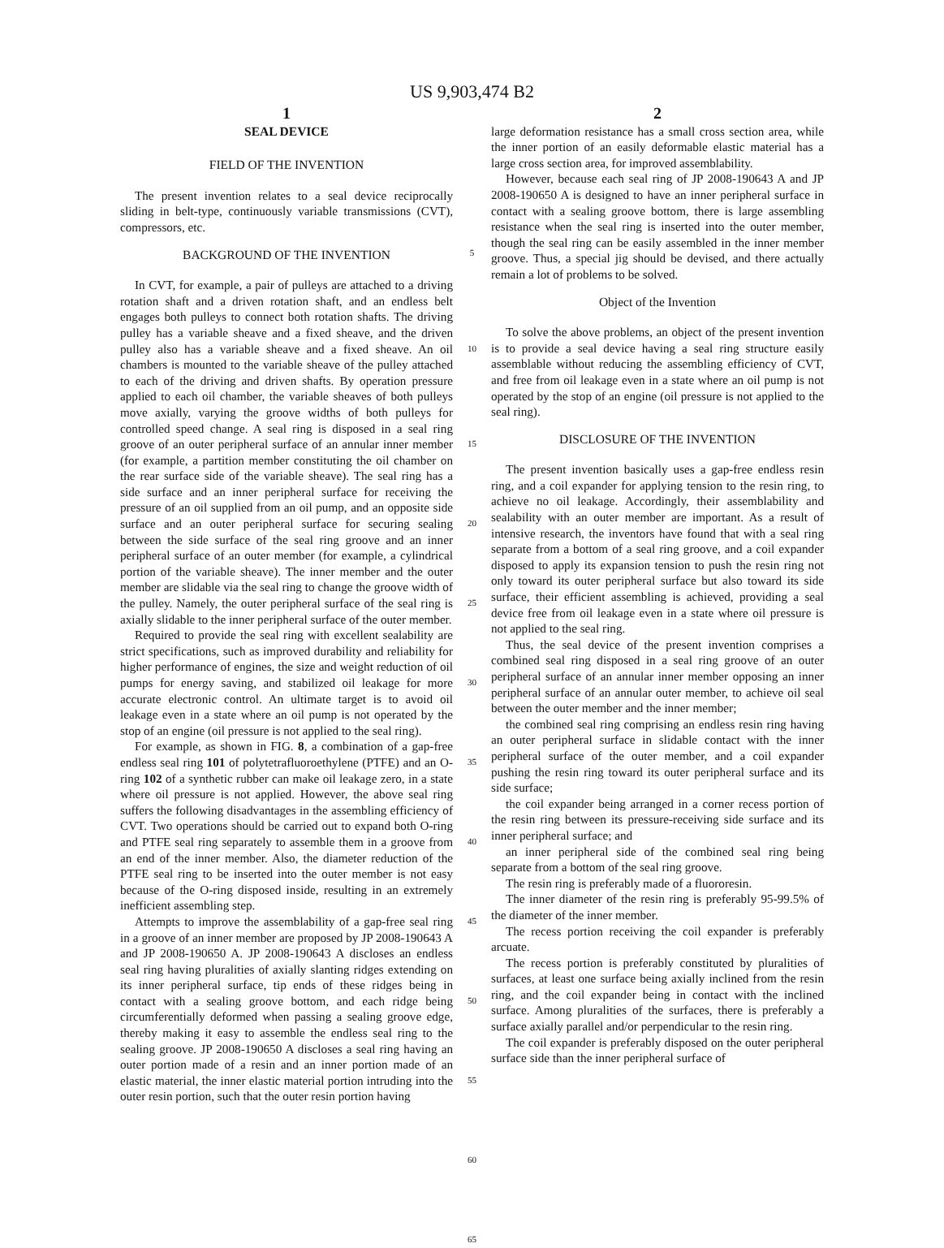US 9,903,474 B2
1
SEAL DEVICE
FIELD OF THE INVENTION
The present invention relates to a seal device reciprocally sliding in belt-type, continuously variable transmissions (CVT), compressors, etc.
BACKGROUND OF THE INVENTION
In CVT, for example, a pair of pulleys are attached to a driving rotation shaft and a driven rotation shaft, and an endless belt engages both pulleys to connect both rotation shafts. The driving pulley has a variable sheave and a fixed sheave, and the driven pulley also has a variable sheave and a fixed sheave. An oil chambers is mounted to the variable sheave of the pulley attached to each of the driving and driven shafts. By operation pressure applied to each oil chamber, the variable sheaves of both pulleys move axially, varying the groove widths of both pulleys for controlled speed change. A seal ring is disposed in a seal ring groove of an outer peripheral surface of an annular inner member (for example, a partition member constituting the oil chamber on the rear surface side of the variable sheave). The seal ring has a side surface and an inner peripheral surface for receiving the pressure of an oil supplied from an oil pump, and an opposite side surface and an outer peripheral surface for securing sealing between the side surface of the seal ring groove and an inner peripheral surface of an outer member (for example, a cylindrical portion of the variable sheave). The inner member and the outer member are slidable via the seal ring to change the groove width of the pulley. Namely, the outer peripheral surface of the seal ring is axially slidable to the inner peripheral surface of the outer member.
Required to provide the seal ring with excellent sealability are strict specifications, such as improved durability and reliability for higher performance of engines, the size and weight reduction of oil pumps for energy saving, and stabilized oil leakage for more accurate electronic control. An ultimate target is to avoid oil leakage even in a state where an oil pump is not operated by the stop of an engine (oil pressure is not applied to the seal ring).
For example, as shown in FIG. 8, a combination of a gap-free endless seal ring 101 of polytetrafluoroethylene (PTFE) and an O-ring 102 of a synthetic rubber can make oil leakage zero, in a state where oil pressure is not applied. However, the above seal ring suffers the following disadvantages in the assembling efficiency of CVT. Two operations should be carried out to expand both O-ring and PTFE seal ring separately to assemble them in a groove from an end of the inner member. Also, the diameter reduction of the PTFE seal ring to be inserted into the outer member is not easy because of the O-ring disposed inside, resulting in an extremely inefficient assembling step.
Attempts to improve the assemblability of a gap-free seal ring in a groove of an inner member are proposed by JP 2008-190643 A and JP 2008-190650 A. JP 2008-190643 A discloses an endless seal ring having pluralities of axially slanting ridges extending on its inner peripheral surface, tip ends of these ridges being in contact with a sealing groove bottom, and each ridge being circumferentially deformed when passing a sealing groove edge, thereby making it easy to assemble the endless seal ring to the sealing groove. JP 2008-190650 A discloses a seal ring having an outer portion made of a resin and an inner portion made of an elastic material, the inner elastic material portion intruding into the outer resin portion, such that the outer resin portion having
5
10
15
20
25
30
35
40
45
50
55
60
65
2
large deformation resistance has a small cross section area, while the inner portion of an easily deformable elastic material has a large cross section area, for improved assemblability.
However, because each seal ring of JP 2008-190643 A and JP 2008-190650 A is designed to have an inner peripheral surface in contact with a sealing groove bottom, there is large assembling resistance when the seal ring is inserted into the outer member, though the seal ring can be easily assembled in the inner member groove. Thus, a special jig should be devised, and there actually remain a lot of problems to be solved.
Object of the Invention
To solve the above problems, an object of the present invention is to provide a seal device having a seal ring structure easily assemblable without reducing the assembling efficiency of CVT, and free from oil leakage even in a state where an oil pump is not operated by the stop of an engine (oil pressure is not applied to the seal ring).
DISCLOSURE OF THE INVENTION
The present invention basically uses a gap-free endless resin ring, and a coil expander for applying tension to the resin ring, to achieve no oil leakage. Accordingly, their assemblability and sealability with an outer member are important. As a result of intensive research, the inventors have found that with a seal ring separate from a bottom of a seal ring groove, and a coil expander disposed to apply its expansion tension to push the resin ring not only toward its outer peripheral surface but also toward its side surface, their efficient assembling is achieved, providing a seal device free from oil leakage even in a state where oil pressure is not applied to the seal ring.
Thus, the seal device of the present invention comprises a combined seal ring disposed in a seal ring groove of an outer peripheral surface of an annular inner member opposing an inner peripheral surface of an annular outer member, to achieve oil seal between the outer member and the inner member;
the combined seal ring comprising an endless resin ring having an outer peripheral surface in slidable contact with the inner peripheral surface of the outer member, and a coil expander pushing the resin ring toward its outer peripheral surface and its side surface;
the coil expander being arranged in a corner recess portion of the resin ring between its pressure-receiving side surface and its inner peripheral surface; and
an inner peripheral side of the combined seal ring being separate from a bottom of the seal ring groove.
The resin ring is preferably made of a fluororesin.
The inner diameter of the resin ring is preferably 95-99.5% of the diameter of the inner member.
The recess portion receiving the coil expander is preferably arcuate.
The recess portion is preferably constituted by pluralities of surfaces, at least one surface being axially inclined from the resin ring, and the coil expander being in contact with the inclined surface. Among pluralities of the surfaces, there is preferably a surface axially parallel and/or perpendicular to the resin ring.
The coil expander is preferably disposed on the outer peripheral surface side than the inner peripheral surface of